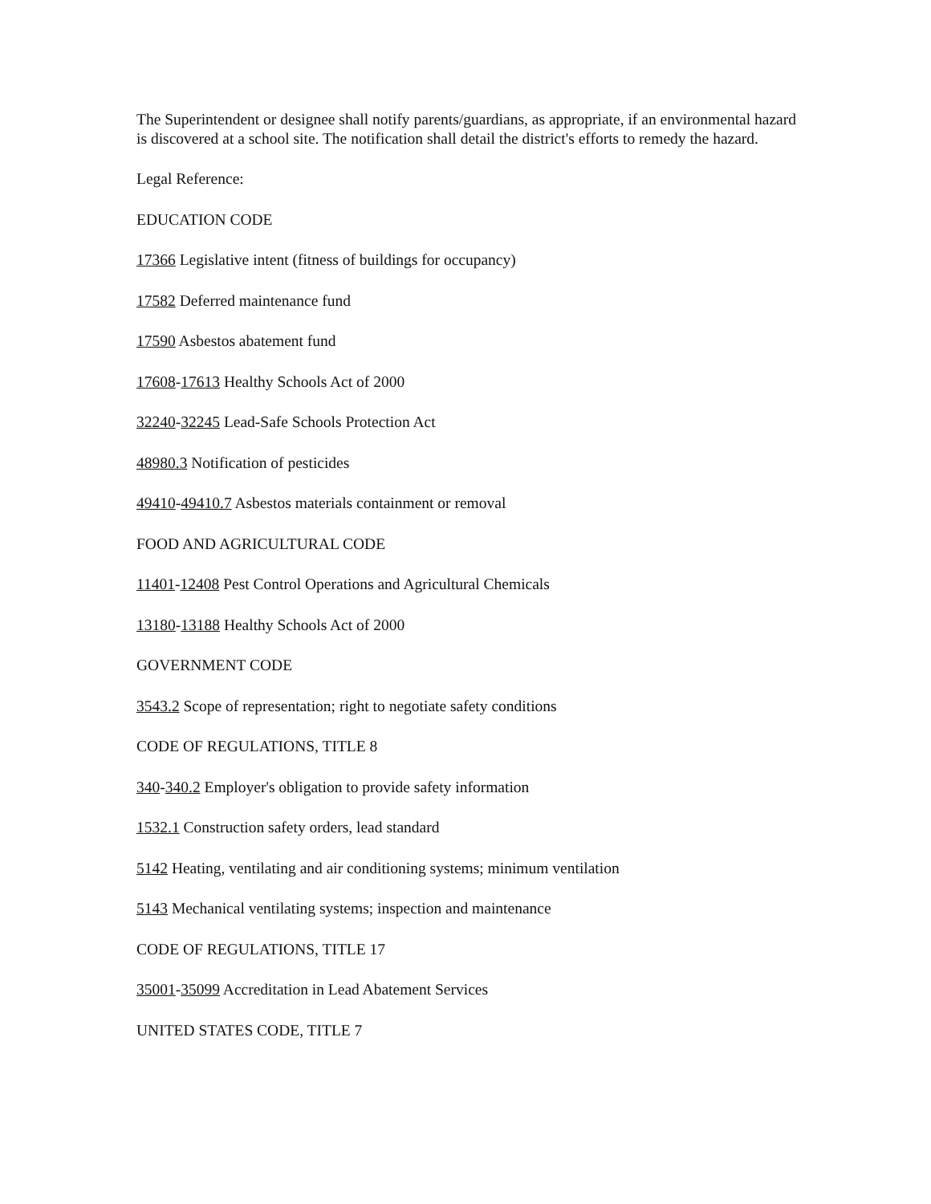The Superintendent or designee shall notify parents/guardians, as appropriate, if an environmental hazard is discovered at a school site. The notification shall detail the district's efforts to remedy the hazard.
Legal Reference:
EDUCATION CODE
17366 Legislative intent (fitness of buildings for occupancy)
17582 Deferred maintenance fund
17590 Asbestos abatement fund
17608-17613 Healthy Schools Act of 2000
32240-32245 Lead-Safe Schools Protection Act
48980.3 Notification of pesticides
49410-49410.7 Asbestos materials containment or removal
FOOD AND AGRICULTURAL CODE
11401-12408 Pest Control Operations and Agricultural Chemicals
13180-13188 Healthy Schools Act of 2000
GOVERNMENT CODE
3543.2 Scope of representation; right to negotiate safety conditions
CODE OF REGULATIONS, TITLE 8
340-340.2 Employer's obligation to provide safety information
1532.1 Construction safety orders, lead standard
5142 Heating, ventilating and air conditioning systems; minimum ventilation
5143 Mechanical ventilating systems; inspection and maintenance
CODE OF REGULATIONS, TITLE 17
35001-35099 Accreditation in Lead Abatement Services
UNITED STATES CODE, TITLE 7